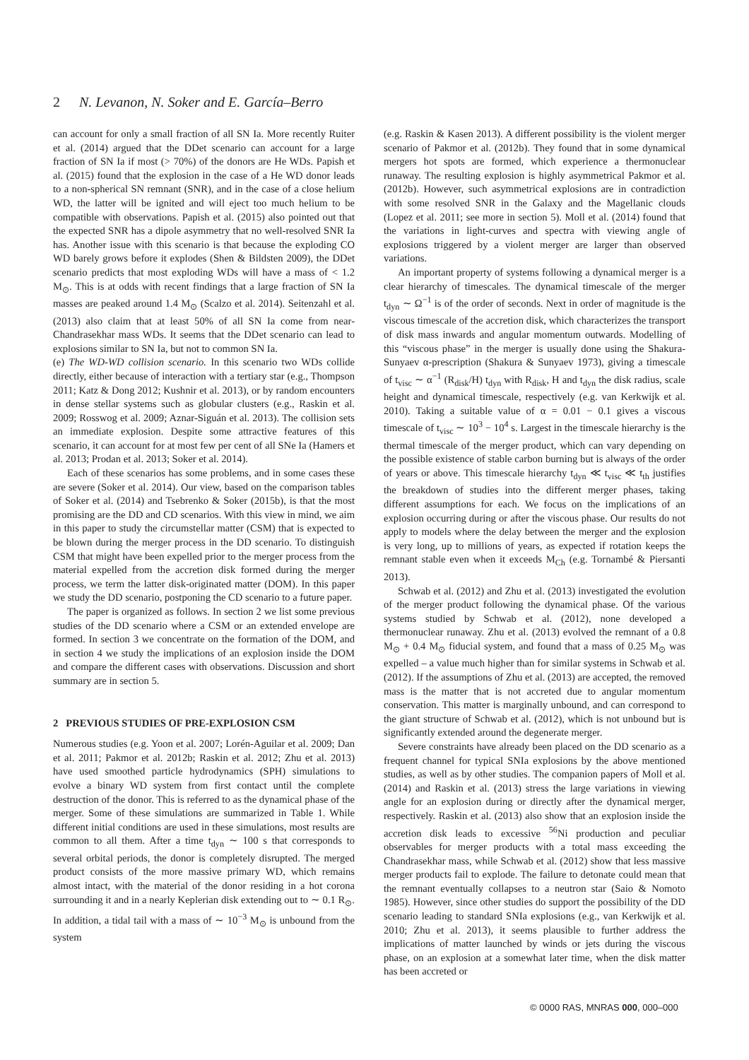2 N. Levanon, N. Soker and E. García–Berro
can account for only a small fraction of all SN Ia. More recently Ruiter et al. (2014) argued that the DDet scenario can account for a large fraction of SN Ia if most (> 70%) of the donors are He WDs. Papish et al. (2015) found that the explosion in the case of a He WD donor leads to a non-spherical SN remnant (SNR), and in the case of a close helium WD, the latter will be ignited and will eject too much helium to be compatible with observations. Papish et al. (2015) also pointed out that the expected SNR has a dipole asymmetry that no well-resolved SNR Ia has. Another issue with this scenario is that because the exploding CO WD barely grows before it explodes (Shen & Bildsten 2009), the DDet scenario predicts that most exploding WDs will have a mass of < 1.2 M<sub>⊙</sub>. This is at odds with recent findings that a large fraction of SN Ia masses are peaked around 1.4 M<sub>⊙</sub> (Scalzo et al. 2014). Seitenzahl et al. (2013) also claim that at least 50% of all SN Ia come from near-Chandrasekhar mass WDs. It seems that the DDet scenario can lead to explosions similar to SN Ia, but not to common SN Ia.
(e) The WD-WD collision scenario. In this scenario two WDs collide directly, either because of interaction with a tertiary star (e.g., Thompson 2011; Katz & Dong 2012; Kushnir et al. 2013), or by random encounters in dense stellar systems such as globular clusters (e.g., Raskin et al. 2009; Rosswog et al. 2009; Aznar-Siguán et al. 2013). The collision sets an immediate explosion. Despite some attractive features of this scenario, it can account for at most few per cent of all SNe Ia (Hamers et al. 2013; Prodan et al. 2013; Soker et al. 2014).
Each of these scenarios has some problems, and in some cases these are severe (Soker et al. 2014). Our view, based on the comparison tables of Soker et al. (2014) and Tsebrenko & Soker (2015b), is that the most promising are the DD and CD scenarios. With this view in mind, we aim in this paper to study the circumstellar matter (CSM) that is expected to be blown during the merger process in the DD scenario. To distinguish CSM that might have been expelled prior to the merger process from the material expelled from the accretion disk formed during the merger process, we term the latter disk-originated matter (DOM). In this paper we study the DD scenario, postponing the CD scenario to a future paper.
The paper is organized as follows. In section 2 we list some previous studies of the DD scenario where a CSM or an extended envelope are formed. In section 3 we concentrate on the formation of the DOM, and in section 4 we study the implications of an explosion inside the DOM and compare the different cases with observations. Discussion and short summary are in section 5.
2 PREVIOUS STUDIES OF PRE-EXPLOSION CSM
Numerous studies (e.g. Yoon et al. 2007; Lorén-Aguilar et al. 2009; Dan et al. 2011; Pakmor et al. 2012b; Raskin et al. 2012; Zhu et al. 2013) have used smoothed particle hydrodynamics (SPH) simulations to evolve a binary WD system from first contact until the complete destruction of the donor. This is referred to as the dynamical phase of the merger. Some of these simulations are summarized in Table 1. While different initial conditions are used in these simulations, most results are common to all them. After a time t<sub>dyn</sub> ∼ 100 s that corresponds to several orbital periods, the donor is completely disrupted. The merged product consists of the more massive primary WD, which remains almost intact, with the material of the donor residing in a hot corona surrounding it and in a nearly Keplerian disk extending out to ∼ 0.1 R<sub>⊙</sub>. In addition, a tidal tail with a mass of ∼ 10<sup>−3</sup> M<sub>⊙</sub> is unbound from the system
(e.g. Raskin & Kasen 2013). A different possibility is the violent merger scenario of Pakmor et al. (2012b). They found that in some dynamical mergers hot spots are formed, which experience a thermonuclear runaway. The resulting explosion is highly asymmetrical Pakmor et al. (2012b). However, such asymmetrical explosions are in contradiction with some resolved SNR in the Galaxy and the Magellanic clouds (Lopez et al. 2011; see more in section 5). Moll et al. (2014) found that the variations in light-curves and spectra with viewing angle of explosions triggered by a violent merger are larger than observed variations.
An important property of systems following a dynamical merger is a clear hierarchy of timescales. The dynamical timescale of the merger t<sub>dyn</sub> ∼ Ω<sup>−1</sup> is of the order of seconds. Next in order of magnitude is the viscous timescale of the accretion disk, which characterizes the transport of disk mass inwards and angular momentum outwards. Modelling of this “viscous phase” in the merger is usually done using the Shakura-Sunyaev α-prescription (Shakura & Sunyaev 1973), giving a timescale of t<sub>visc</sub> ∼ α<sup>−1</sup> (R<sub>disk</sub>/H) t<sub>dyn</sub> with R<sub>disk</sub>, H and t<sub>dyn</sub> the disk radius, scale height and dynamical timescale, respectively (e.g. van Kerkwijk et al. 2010). Taking a suitable value of α = 0.01 − 0.1 gives a viscous timescale of t<sub>visc</sub> ∼ 10<sup>3</sup> − 10<sup>4</sup> s. Largest in the timescale hierarchy is the thermal timescale of the merger product, which can vary depending on the possible existence of stable carbon burning but is always of the order of years or above. This timescale hierarchy t<sub>dyn</sub> ≪ t<sub>visc</sub> ≪ t<sub>th</sub> justifies the breakdown of studies into the different merger phases, taking different assumptions for each. We focus on the implications of an explosion occurring during or after the viscous phase. Our results do not apply to models where the delay between the merger and the explosion is very long, up to millions of years, as expected if rotation keeps the remnant stable even when it exceeds M<sub>Ch</sub> (e.g. Tornambé & Piersanti 2013).
Schwab et al. (2012) and Zhu et al. (2013) investigated the evolution of the merger product following the dynamical phase. Of the various systems studied by Schwab et al. (2012), none developed a thermonuclear runaway. Zhu et al. (2013) evolved the remnant of a 0.8 M<sub>⊙</sub> + 0.4 M<sub>⊙</sub> fiducial system, and found that a mass of 0.25 M<sub>⊙</sub> was expelled – a value much higher than for similar systems in Schwab et al. (2012). If the assumptions of Zhu et al. (2013) are accepted, the removed mass is the matter that is not accreted due to angular momentum conservation. This matter is marginally unbound, and can correspond to the giant structure of Schwab et al. (2012), which is not unbound but is significantly extended around the degenerate merger.
Severe constraints have already been placed on the DD scenario as a frequent channel for typical SNIa explosions by the above mentioned studies, as well as by other studies. The companion papers of Moll et al. (2014) and Raskin et al. (2013) stress the large variations in viewing angle for an explosion during or directly after the dynamical merger, respectively. Raskin et al. (2013) also show that an explosion inside the accretion disk leads to excessive <sup>56</sup>Ni production and peculiar observables for merger products with a total mass exceeding the Chandrasekhar mass, while Schwab et al. (2012) show that less massive merger products fail to explode. The failure to detonate could mean that the remnant eventually collapses to a neutron star (Saio & Nomoto 1985). However, since other studies do support the possibility of the DD scenario leading to standard SNIa explosions (e.g., van Kerkwijk et al. 2010; Zhu et al. 2013), it seems plausible to further address the implications of matter launched by winds or jets during the viscous phase, on an explosion at a somewhat later time, when the disk matter has been accreted or
© 0000 RAS, MNRAS 000, 000–000